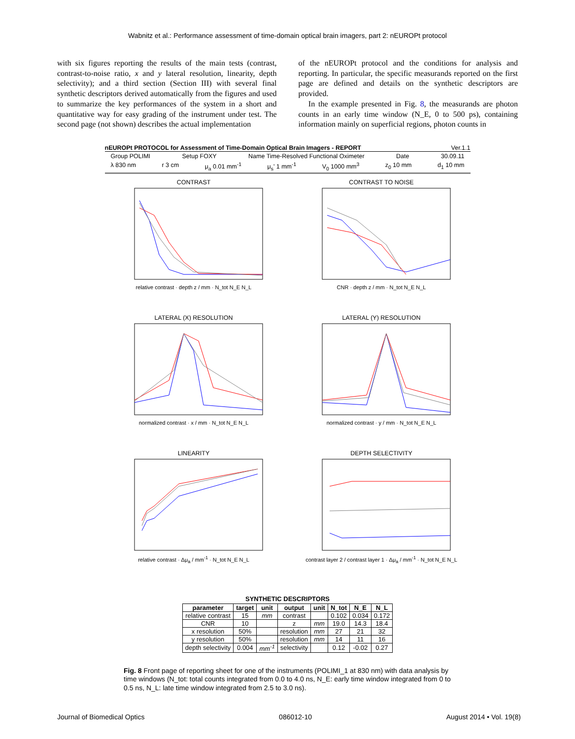Wabnitz et al.: Performance assessment of time-domain optical brain imagers, part 2: nEUROPt protocol
with six figures reporting the results of the main tests (contrast, contrast-to-noise ratio, x and y lateral resolution, linearity, depth selectivity); and a third section (Section III) with several final synthetic descriptors derived automatically from the figures and used to summarize the key performances of the system in a short and quantitative way for easy grading of the instrument under test. The second page (not shown) describes the actual implementation
of the nEUROPt protocol and the conditions for analysis and reporting. In particular, the specific measurands reported on the first page are defined and details on the synthetic descriptors are provided.
In the example presented in Fig. 8, the measurands are photon counts in an early time window (N_E, 0 to 500 ps), containing information mainly on superficial regions, photon counts in
nEUROPt PROTOCOL for Assessment of Time-Domain Optical Brain Imagers - REPORT Ver.1.1
Group POLIMI Setup FOXY Name Time-Resolved Functional Oximeter Date 30.09.11
λ 830 nm r 3 cm μ<sub>a</sub> 0.01 mm<sup>-1</sup> μ<sub>s</sub>' 1 mm<sup>-1</sup> V<sub>0</sub> 1000 mm<sup>3</sup> z<sub>0</sub> 10 mm d<sub>1</sub> 10 mm
CONTRAST
relative contrast · depth z / mm · N_tot N_E N_L
CONTRAST TO NOISE
CNR · depth z / mm · N_tot N_E N_L
LATERAL (X) RESOLUTION
normalized contrast · x / mm · N_tot N_E N_L
LATERAL (Y) RESOLUTION
normalized contrast · y / mm · N_tot N_E N_L
LINEARITY
relative contrast · Δμ<sub>a</sub> / mm<sup>-1</sup> · N_tot N_E N_L
DEPTH SELECTIVITY
contrast layer 2 / contrast layer 1 · Δμ<sub>a</sub> / mm<sup>-1</sup> · N_tot N_E N_L
SYNTHETIC DESCRIPTORS
| parameter | target | unit | output | unit | N_tot | N_E | N_L |
| --- | --- | --- | --- | --- | --- | --- | --- |
| relative contrast | 15 | mm | contrast | | 0.102 | 0.034 | 0.172 |
| CNR | 10 | | z | mm | 19.0 | 14.3 | 18.4 |
| x resolution | 50% | | resolution | mm | 27 | 21 | 32 |
| y resolution | 50% | | resolution | mm | 14 | 11 | 16 |
| depth selectivity | 0.004 | mm<sup>-1</sup> | selectivity | | 0.12 | -0.02 | 0.27 |
Fig. 8 Front page of reporting sheet for one of the instruments (POLIMI_1 at 830 nm) with data analysis by time windows (N_tot: total counts integrated from 0.0 to 4.0 ns, N_E: early time window integrated from 0 to 0.5 ns, N_L: late time window integrated from 2.5 to 3.0 ns).
Journal of Biomedical Optics 086012-10 August 2014 • Vol. 19(8)